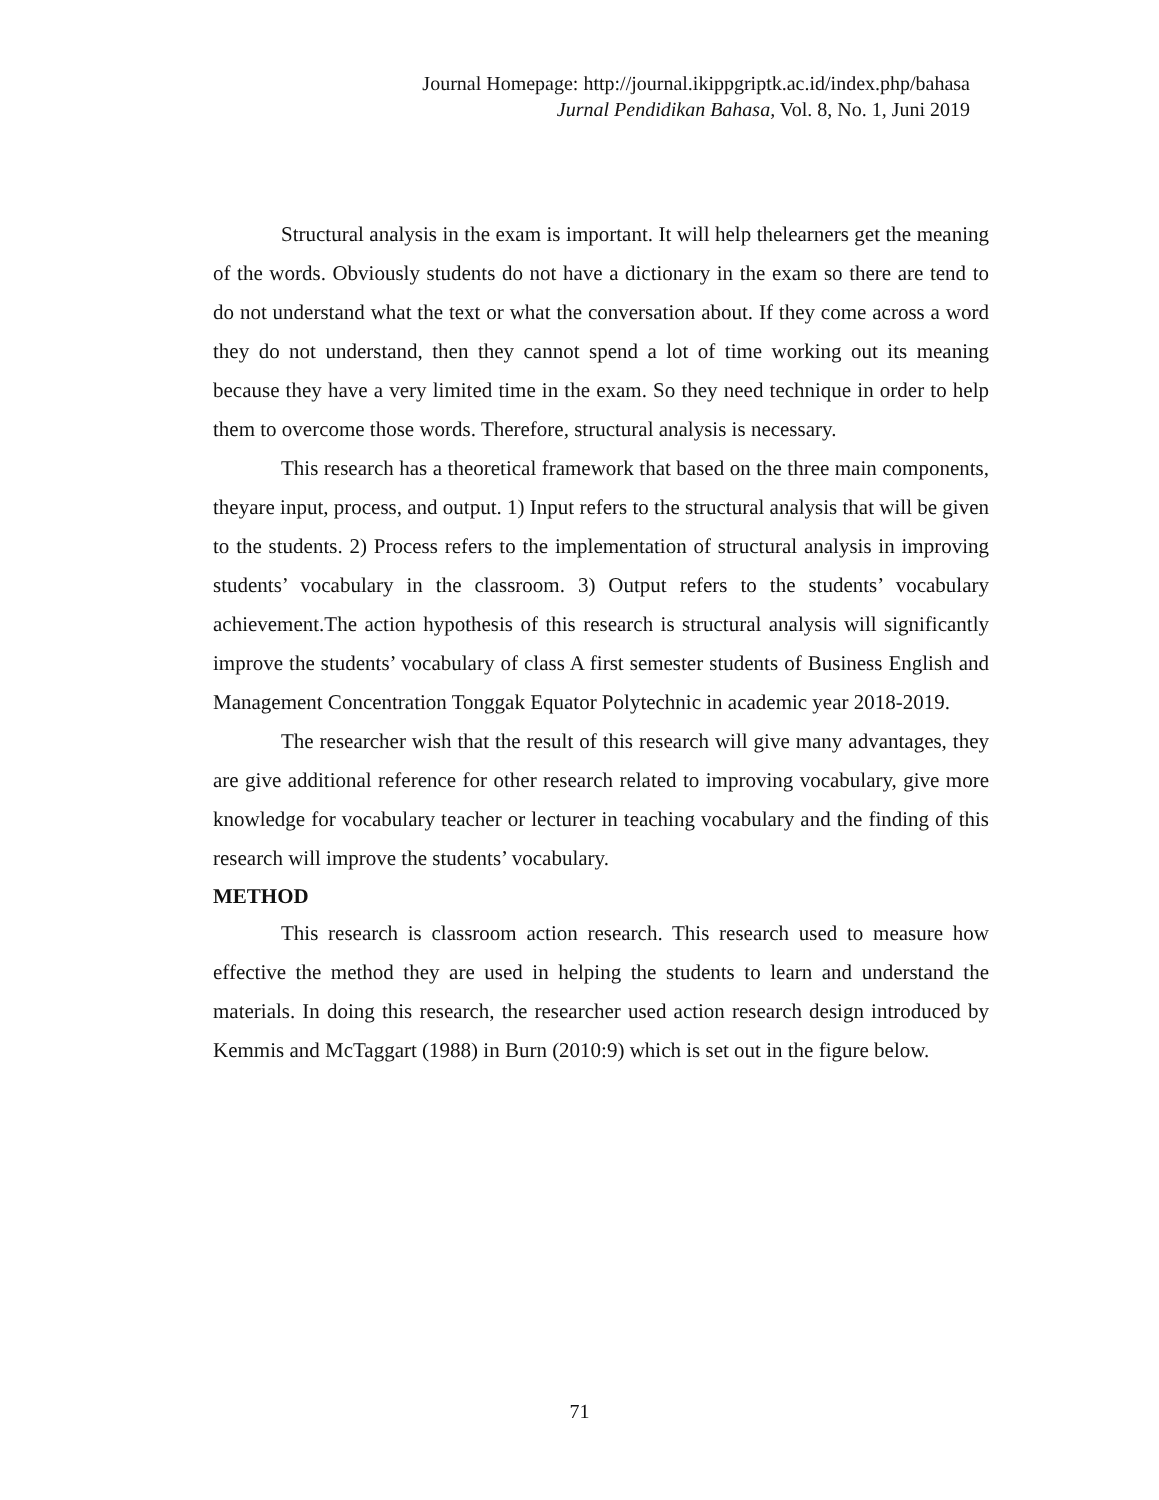Journal Homepage: http://journal.ikippgriptk.ac.id/index.php/bahasa
Jurnal Pendidikan Bahasa, Vol. 8, No. 1, Juni 2019
Structural analysis in the exam is important. It will help thelearners get the meaning of the words. Obviously students do not have a dictionary in the exam so there are tend to do not understand what the text or what the conversation about. If they come across a word they do not understand, then they cannot spend a lot of time working out its meaning because they have a very limited time in the exam. So they need technique in order to help them to overcome those words. Therefore, structural analysis is necessary.
This research has a theoretical framework that based on the three main components, theyare input, process, and output. 1) Input refers to the structural analysis that will be given to the students. 2) Process refers to the implementation of structural analysis in improving students’ vocabulary in the classroom. 3) Output refers to the students’ vocabulary achievement.The action hypothesis of this research is structural analysis will significantly improve the students’ vocabulary of class A first semester students of Business English and Management Concentration Tonggak Equator Polytechnic in academic year 2018-2019.
The researcher wish that the result of this research will give many advantages, they are give additional reference for other research related to improving vocabulary, give more knowledge for vocabulary teacher or lecturer in teaching vocabulary and the finding of this research will improve the students’ vocabulary.
METHOD
This research is classroom action research. This research used to measure how effective the method they are used in helping the students to learn and understand the materials. In doing this research, the researcher used action research design introduced by Kemmis and McTaggart (1988) in Burn (2010:9) which is set out in the figure below.
71